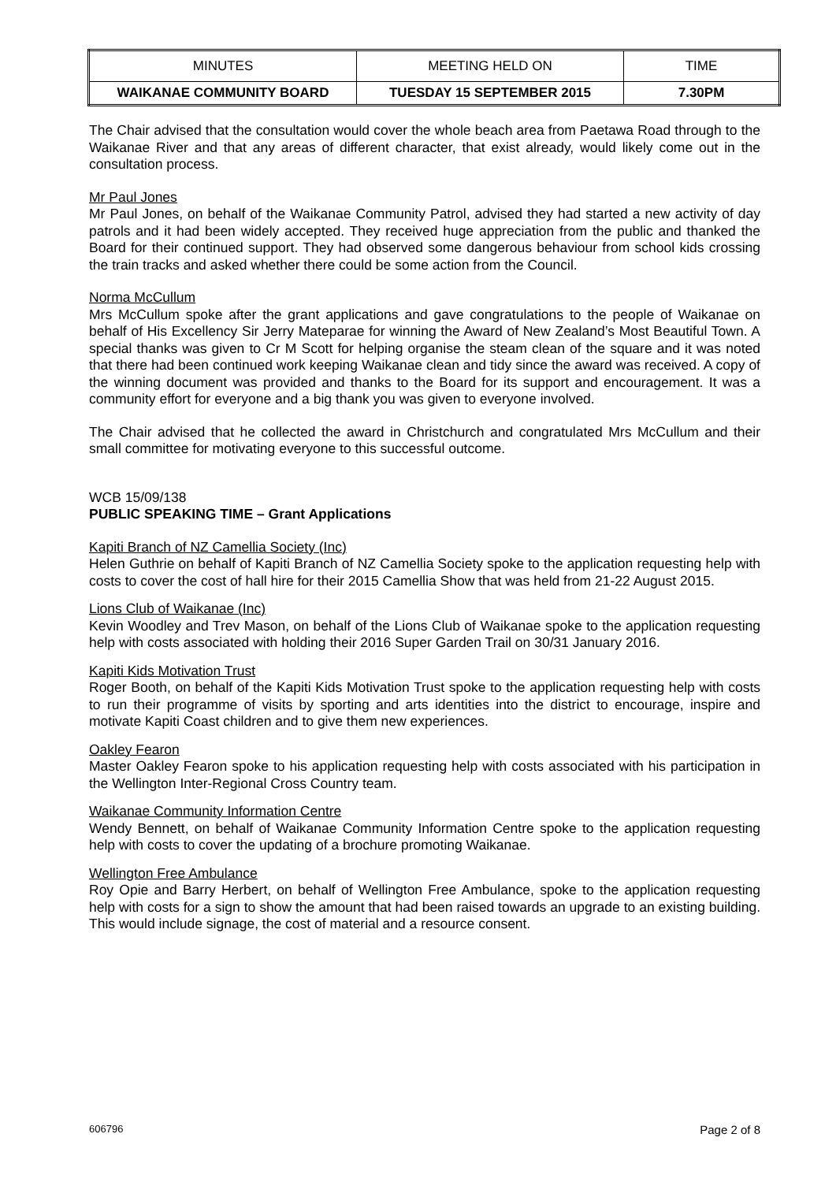| MINUTES | MEETING HELD ON | TIME |
| WAIKANAE COMMUNITY BOARD | TUESDAY 15 SEPTEMBER 2015 | 7.30PM |
The Chair advised that the consultation would cover the whole beach area from Paetawa Road through to the Waikanae River and that any areas of different character, that exist already, would likely come out in the consultation process.
Mr Paul Jones
Mr Paul Jones, on behalf of the Waikanae Community Patrol, advised they had started a new activity of day patrols and it had been widely accepted. They received huge appreciation from the public and thanked the Board for their continued support. They had observed some dangerous behaviour from school kids crossing the train tracks and asked whether there could be some action from the Council.
Norma McCullum
Mrs McCullum spoke after the grant applications and gave congratulations to the people of Waikanae on behalf of His Excellency Sir Jerry Mateparae for winning the Award of New Zealand’s Most Beautiful Town. A special thanks was given to Cr M Scott for helping organise the steam clean of the square and it was noted that there had been continued work keeping Waikanae clean and tidy since the award was received. A copy of the winning document was provided and thanks to the Board for its support and encouragement. It was a community effort for everyone and a big thank you was given to everyone involved.
The Chair advised that he collected the award in Christchurch and congratulated Mrs McCullum and their small committee for motivating everyone to this successful outcome.
WCB 15/09/138
PUBLIC SPEAKING TIME – Grant Applications
Kapiti Branch of NZ Camellia Society (Inc)
Helen Guthrie on behalf of Kapiti Branch of NZ Camellia Society spoke to the application requesting help with costs to cover the cost of hall hire for their 2015 Camellia Show that was held from 21-22 August 2015.
Lions Club of Waikanae (Inc)
Kevin Woodley and Trev Mason, on behalf of the Lions Club of Waikanae spoke to the application requesting help with costs associated with holding their 2016 Super Garden Trail on 30/31 January 2016.
Kapiti Kids Motivation Trust
Roger Booth, on behalf of the Kapiti Kids Motivation Trust spoke to the application requesting help with costs to run their programme of visits by sporting and arts identities into the district to encourage, inspire and motivate Kapiti Coast children and to give them new experiences.
Oakley Fearon
Master Oakley Fearon spoke to his application requesting help with costs associated with his participation in the Wellington Inter-Regional Cross Country team.
Waikanae Community Information Centre
Wendy Bennett, on behalf of Waikanae Community Information Centre spoke to the application requesting help with costs to cover the updating of a brochure promoting Waikanae.
Wellington Free Ambulance
Roy Opie and Barry Herbert, on behalf of Wellington Free Ambulance, spoke to the application requesting help with costs for a sign to show the amount that had been raised towards an upgrade to an existing building. This would include signage, the cost of material and a resource consent.
606796 Page 2 of 8